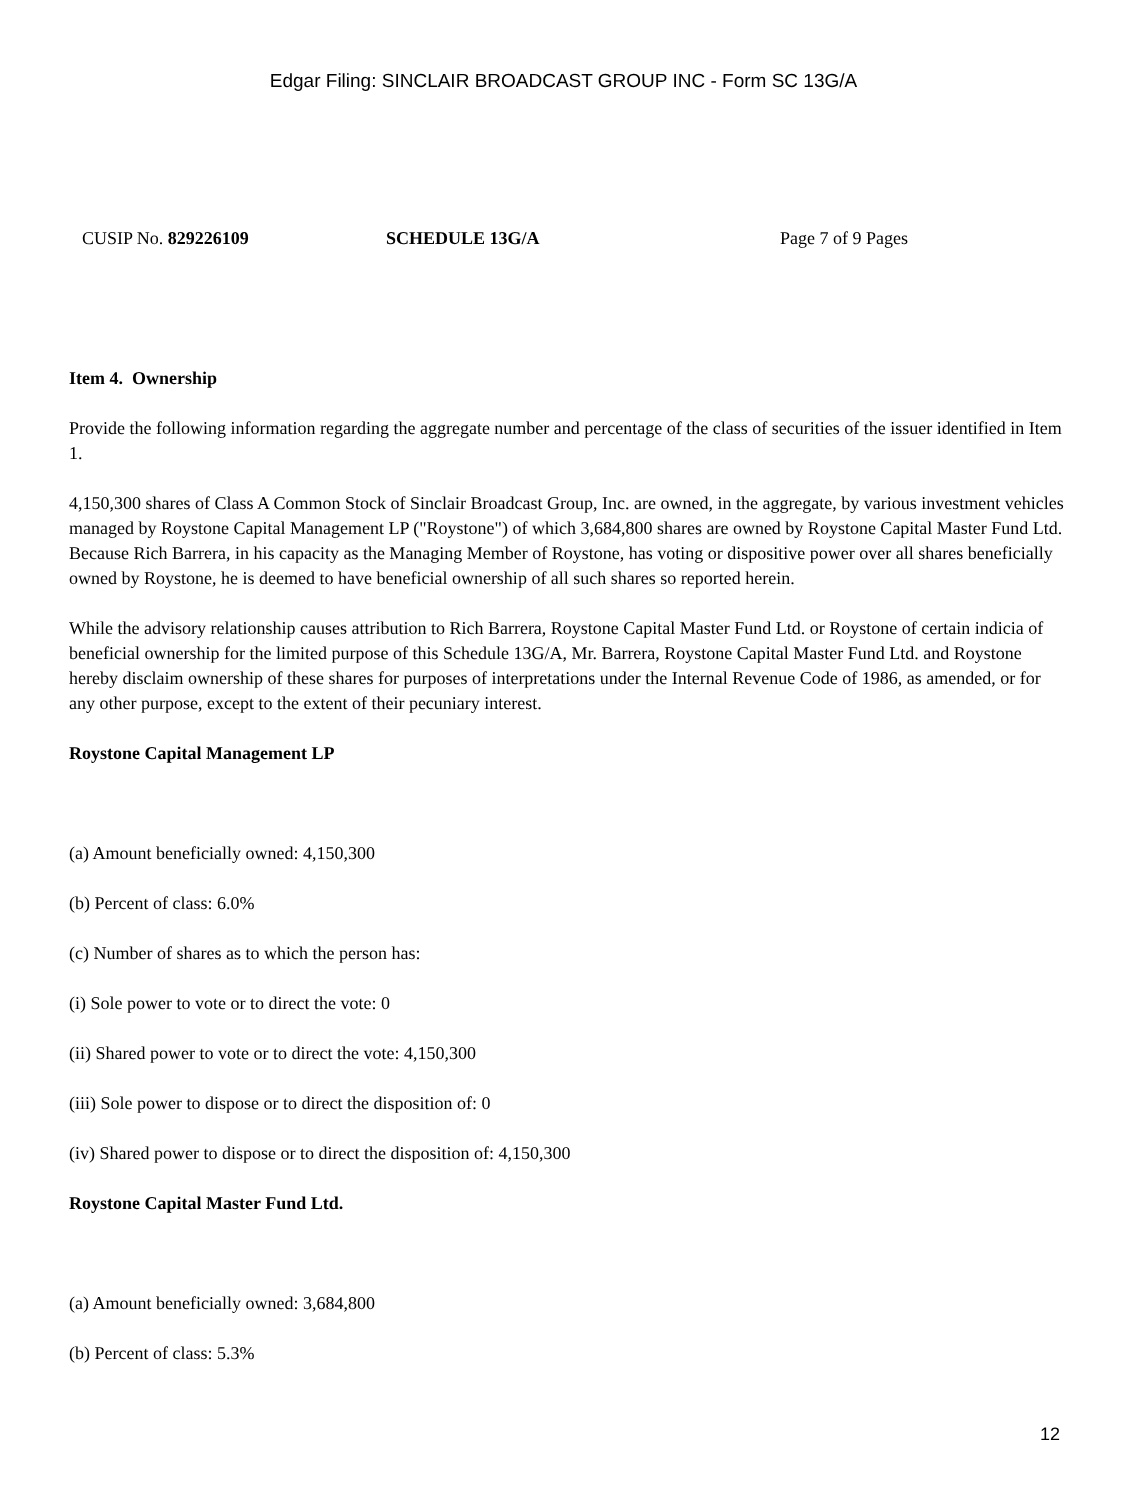Edgar Filing: SINCLAIR BROADCAST GROUP INC - Form SC 13G/A
CUSIP No. 829226109 SCHEDULE 13G/A Page 7 of 9 Pages
Item 4. Ownership
Provide the following information regarding the aggregate number and percentage of the class of securities of the issuer identified in Item 1.
4,150,300 shares of Class A Common Stock of Sinclair Broadcast Group, Inc. are owned, in the aggregate, by various investment vehicles managed by Roystone Capital Management LP ("Roystone") of which 3,684,800 shares are owned by Roystone Capital Master Fund Ltd. Because Rich Barrera, in his capacity as the Managing Member of Roystone, has voting or dispositive power over all shares beneficially owned by Roystone, he is deemed to have beneficial ownership of all such shares so reported herein.
While the advisory relationship causes attribution to Rich Barrera, Roystone Capital Master Fund Ltd. or Roystone of certain indicia of beneficial ownership for the limited purpose of this Schedule 13G/A, Mr. Barrera, Roystone Capital Master Fund Ltd. and Roystone hereby disclaim ownership of these shares for purposes of interpretations under the Internal Revenue Code of 1986, as amended, or for any other purpose, except to the extent of their pecuniary interest.
Roystone Capital Management LP
(a) Amount beneficially owned: 4,150,300
(b) Percent of class: 6.0%
(c) Number of shares as to which the person has:
(i) Sole power to vote or to direct the vote: 0
(ii) Shared power to vote or to direct the vote: 4,150,300
(iii) Sole power to dispose or to direct the disposition of: 0
(iv) Shared power to dispose or to direct the disposition of: 4,150,300
Roystone Capital Master Fund Ltd.
(a) Amount beneficially owned: 3,684,800
(b) Percent of class: 5.3%
12